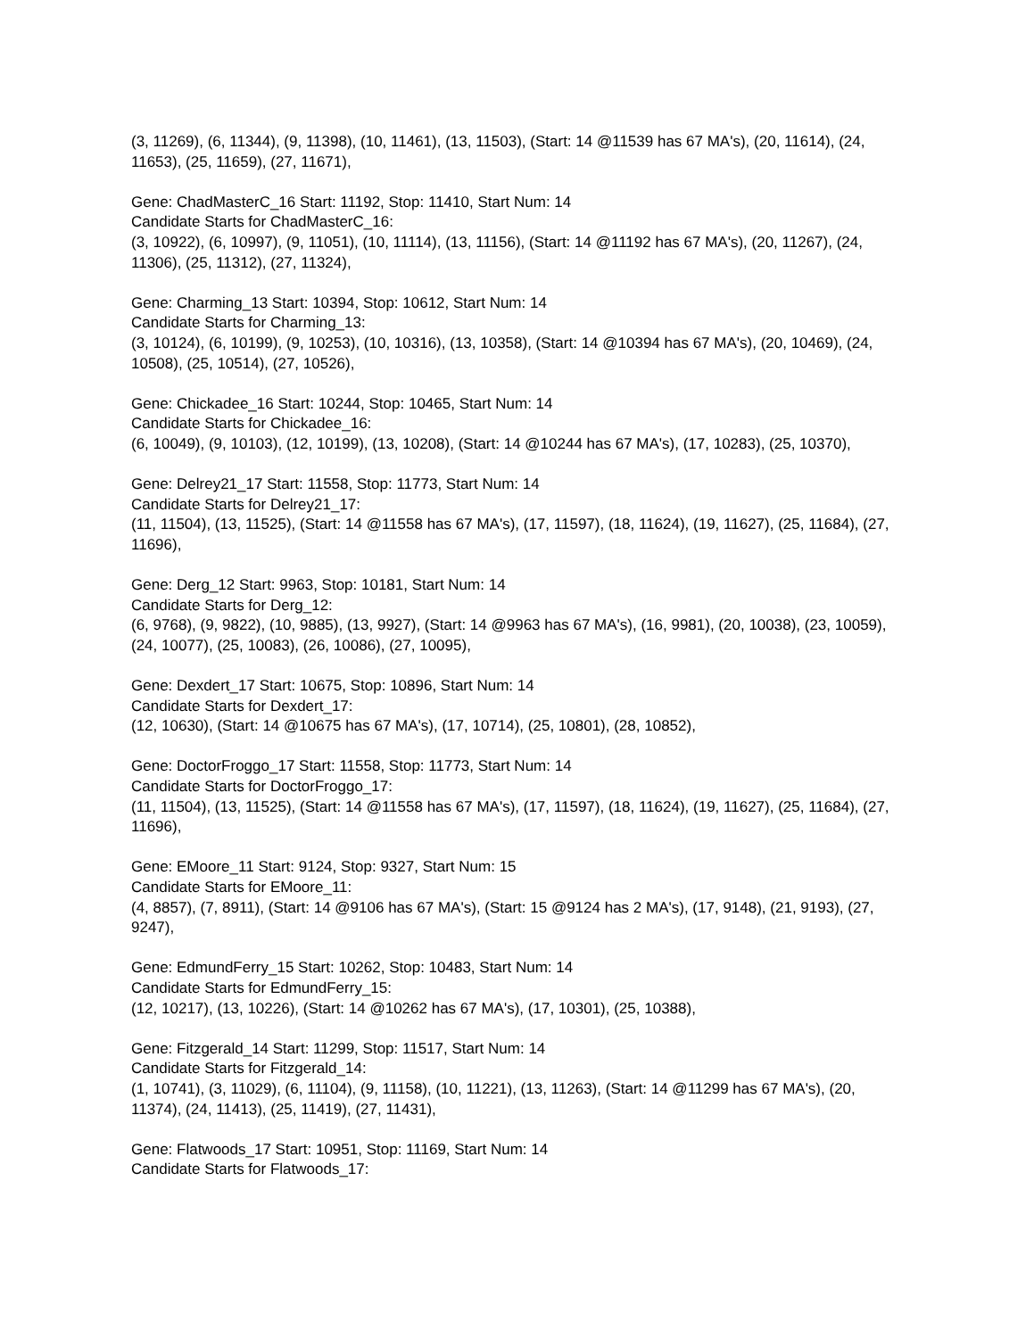(3, 11269), (6, 11344), (9, 11398), (10, 11461), (13, 11503), (Start: 14 @11539 has 67 MA's), (20, 11614), (24, 11653), (25, 11659), (27, 11671),
Gene: ChadMasterC_16 Start: 11192, Stop: 11410, Start Num: 14
Candidate Starts for ChadMasterC_16:
(3, 10922), (6, 10997), (9, 11051), (10, 11114), (13, 11156), (Start: 14 @11192 has 67 MA's), (20, 11267), (24, 11306), (25, 11312), (27, 11324),
Gene: Charming_13 Start: 10394, Stop: 10612, Start Num: 14
Candidate Starts for Charming_13:
(3, 10124), (6, 10199), (9, 10253), (10, 10316), (13, 10358), (Start: 14 @10394 has 67 MA's), (20, 10469), (24, 10508), (25, 10514), (27, 10526),
Gene: Chickadee_16 Start: 10244, Stop: 10465, Start Num: 14
Candidate Starts for Chickadee_16:
(6, 10049), (9, 10103), (12, 10199), (13, 10208), (Start: 14 @10244 has 67 MA's), (17, 10283), (25, 10370),
Gene: Delrey21_17 Start: 11558, Stop: 11773, Start Num: 14
Candidate Starts for Delrey21_17:
(11, 11504), (13, 11525), (Start: 14 @11558 has 67 MA's), (17, 11597), (18, 11624), (19, 11627), (25, 11684), (27, 11696),
Gene: Derg_12 Start: 9963, Stop: 10181, Start Num: 14
Candidate Starts for Derg_12:
(6, 9768), (9, 9822), (10, 9885), (13, 9927), (Start: 14 @9963 has 67 MA's), (16, 9981), (20, 10038), (23, 10059), (24, 10077), (25, 10083), (26, 10086), (27, 10095),
Gene: Dexdert_17 Start: 10675, Stop: 10896, Start Num: 14
Candidate Starts for Dexdert_17:
(12, 10630), (Start: 14 @10675 has 67 MA's), (17, 10714), (25, 10801), (28, 10852),
Gene: DoctorFroggo_17 Start: 11558, Stop: 11773, Start Num: 14
Candidate Starts for DoctorFroggo_17:
(11, 11504), (13, 11525), (Start: 14 @11558 has 67 MA's), (17, 11597), (18, 11624), (19, 11627), (25, 11684), (27, 11696),
Gene: EMoore_11 Start: 9124, Stop: 9327, Start Num: 15
Candidate Starts for EMoore_11:
(4, 8857), (7, 8911), (Start: 14 @9106 has 67 MA's), (Start: 15 @9124 has 2 MA's), (17, 9148), (21, 9193), (27, 9247),
Gene: EdmundFerry_15 Start: 10262, Stop: 10483, Start Num: 14
Candidate Starts for EdmundFerry_15:
(12, 10217), (13, 10226), (Start: 14 @10262 has 67 MA's), (17, 10301), (25, 10388),
Gene: Fitzgerald_14 Start: 11299, Stop: 11517, Start Num: 14
Candidate Starts for Fitzgerald_14:
(1, 10741), (3, 11029), (6, 11104), (9, 11158), (10, 11221), (13, 11263), (Start: 14 @11299 has 67 MA's), (20, 11374), (24, 11413), (25, 11419), (27, 11431),
Gene: Flatwoods_17 Start: 10951, Stop: 11169, Start Num: 14
Candidate Starts for Flatwoods_17: